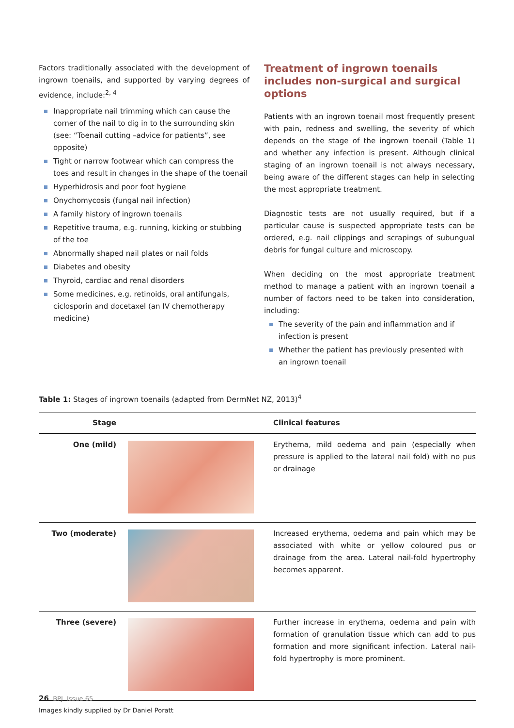Factors traditionally associated with the development of ingrown toenails, and supported by varying degrees of evidence, include:<sup>2, 4</sup>
Inappropriate nail trimming which can cause the corner of the nail to dig in to the surrounding skin (see: “Toenail cutting –advice for patients”, see opposite)
Tight or narrow footwear which can compress the toes and result in changes in the shape of the toenail
Hyperhidrosis and poor foot hygiene
Onychomycosis (fungal nail infection)
A family history of ingrown toenails
Repetitive trauma, e.g. running, kicking or stubbing of the toe
Abnormally shaped nail plates or nail folds
Diabetes and obesity
Thyroid, cardiac and renal disorders
Some medicines, e.g. retinoids, oral antifungals, ciclosporin and docetaxel (an IV chemotherapy medicine)
Treatment of ingrown toenails includes non-surgical and surgical options
Patients with an ingrown toenail most frequently present with pain, redness and swelling, the severity of which depends on the stage of the ingrown toenail (Table 1) and whether any infection is present. Although clinical staging of an ingrown toenail is not always necessary, being aware of the different stages can help in selecting the most appropriate treatment.
Diagnostic tests are not usually required, but if a particular cause is suspected appropriate tests can be ordered, e.g. nail clippings and scrapings of subungual debris for fungal culture and microscopy.
When deciding on the most appropriate treatment method to manage a patient with an ingrown toenail a number of factors need to be taken into consideration, including:
The severity of the pain and inflammation and if infection is present
Whether the patient has previously presented with an ingrown toenail
Table 1: Stages of ingrown toenails (adapted from DermNet NZ, 2013)<sup>4</sup>
| Stage | | Clinical features |
| --- | --- | --- |
| One (mild) | | Erythema, mild oedema and pain (especially when pressure is applied to the lateral nail fold) with no pus or drainage |
| Two (moderate) | | Increased erythema, oedema and pain which may be associated with white or yellow coloured pus or drainage from the area. Lateral nail-fold hypertrophy becomes apparent. |
| Three (severe) | | Further increase in erythema, oedema and pain with formation of granulation tissue which can add to pus formation and more significant infection. Lateral nail-fold hypertrophy is more prominent. |
Images kindly supplied by Dr Daniel Poratt
26 BPJ Issue 65